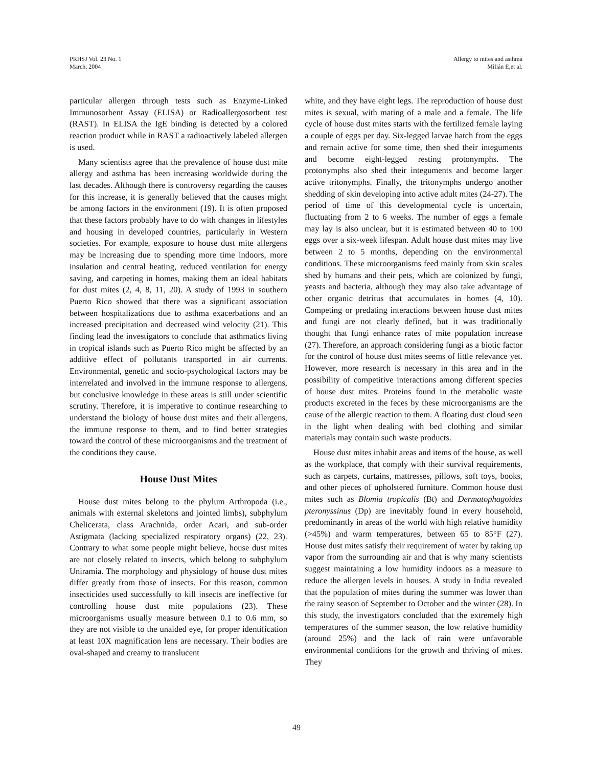PRHSJ Vol. 23 No. 1
March, 2004
Allergy to mites and asthma
Milián E,et al.
particular allergen through tests such as Enzyme-Linked Immunosorbent Assay (ELISA) or Radioallergosorbent test (RAST). In ELISA the IgE binding is detected by a colored reaction product while in RAST a radioactively labeled allergen is used.
Many scientists agree that the prevalence of house dust mite allergy and asthma has been increasing worldwide during the last decades. Although there is controversy regarding the causes for this increase, it is generally believed that the causes might be among factors in the environment (19). It is often proposed that these factors probably have to do with changes in lifestyles and housing in developed countries, particularly in Western societies. For example, exposure to house dust mite allergens may be increasing due to spending more time indoors, more insulation and central heating, reduced ventilation for energy saving, and carpeting in homes, making them an ideal habitats for dust mites (2, 4, 8, 11, 20). A study of 1993 in southern Puerto Rico showed that there was a significant association between hospitalizations due to asthma exacerbations and an increased precipitation and decreased wind velocity (21). This finding lead the investigators to conclude that asthmatics living in tropical islands such as Puerto Rico might be affected by an additive effect of pollutants transported in air currents. Environmental, genetic and socio-psychological factors may be interrelated and involved in the immune response to allergens, but conclusive knowledge in these areas is still under scientific scrutiny. Therefore, it is imperative to continue researching to understand the biology of house dust mites and their allergens, the immune response to them, and to find better strategies toward the control of these microorganisms and the treatment of the conditions they cause.
House Dust Mites
House dust mites belong to the phylum Arthropoda (i.e., animals with external skeletons and jointed limbs), subphylum Chelicerata, class Arachnida, order Acari, and sub-order Astigmata (lacking specialized respiratory organs) (22, 23). Contrary to what some people might believe, house dust mites are not closely related to insects, which belong to subphylum Uniramia. The morphology and physiology of house dust mites differ greatly from those of insects. For this reason, common insecticides used successfully to kill insects are ineffective for controlling house dust mite populations (23). These microorganisms usually measure between 0.1 to 0.6 mm, so they are not visible to the unaided eye, for proper identification at least 10X magnification lens are necessary. Their bodies are oval-shaped and creamy to translucent
white, and they have eight legs. The reproduction of house dust mites is sexual, with mating of a male and a female. The life cycle of house dust mites starts with the fertilized female laying a couple of eggs per day. Six-legged larvae hatch from the eggs and remain active for some time, then shed their integuments and become eight-legged resting protonymphs. The protonymphs also shed their integuments and become larger active tritonymphs. Finally, the tritonymphs undergo another shedding of skin developing into active adult mites (24-27). The period of time of this developmental cycle is uncertain, fluctuating from 2 to 6 weeks. The number of eggs a female may lay is also unclear, but it is estimated between 40 to 100 eggs over a six-week lifespan. Adult house dust mites may live between 2 to 5 months, depending on the environmental conditions. These microorganisms feed mainly from skin scales shed by humans and their pets, which are colonized by fungi, yeasts and bacteria, although they may also take advantage of other organic detritus that accumulates in homes (4, 10). Competing or predating interactions between house dust mites and fungi are not clearly defined, but it was traditionally thought that fungi enhance rates of mite population increase (27). Therefore, an approach considering fungi as a biotic factor for the control of house dust mites seems of little relevance yet. However, more research is necessary in this area and in the possibility of competitive interactions among different species of house dust mites. Proteins found in the metabolic waste products excreted in the feces by these microorganisms are the cause of the allergic reaction to them. A floating dust cloud seen in the light when dealing with bed clothing and similar materials may contain such waste products.
House dust mites inhabit areas and items of the house, as well as the workplace, that comply with their survival requirements, such as carpets, curtains, mattresses, pillows, soft toys, books, and other pieces of upholstered furniture. Common house dust mites such as Blomia tropicalis (Bt) and Dermatophagoides pteronyssinus (Dp) are inevitably found in every household, predominantly in areas of the world with high relative humidity (>45%) and warm temperatures, between 65 to 85°F (27). House dust mites satisfy their requirement of water by taking up vapor from the surrounding air and that is why many scientists suggest maintaining a low humidity indoors as a measure to reduce the allergen levels in houses. A study in India revealed that the population of mites during the summer was lower than the rainy season of September to October and the winter (28). In this study, the investigators concluded that the extremely high temperatures of the summer season, the low relative humidity (around 25%) and the lack of rain were unfavorable environmental conditions for the growth and thriving of mites. They
49